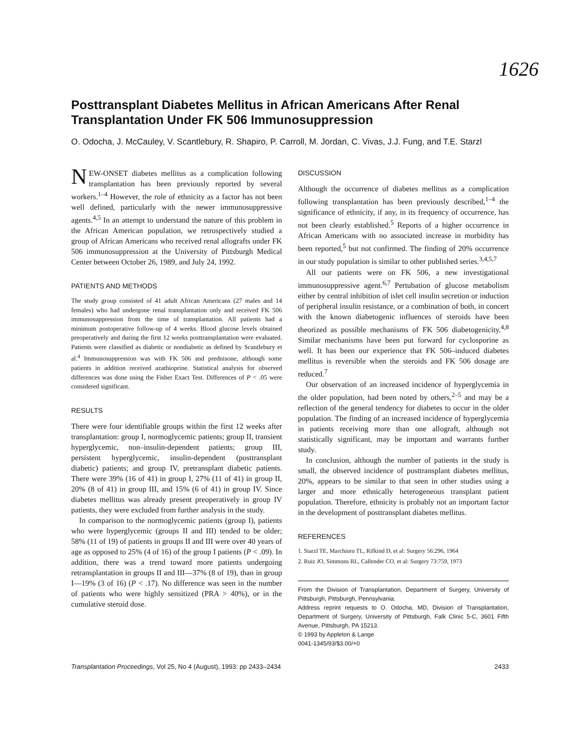1626
Posttransplant Diabetes Mellitus in African Americans After Renal Transplantation Under FK 506 Immunosuppression
O. Odocha, J. McCauley, V. Scantlebury, R. Shapiro, P. Carroll, M. Jordan, C. Vivas, J.J. Fung, and T.E. Starzl
NEW-ONSET diabetes mellitus as a complication following transplantation has been previously reported by several workers.<sup>1–4</sup> However, the role of ethnicity as a factor has not been well defined, particularly with the newer immunosuppressive agents.<sup>4,5</sup> In an attempt to understand the nature of this problem in the African American population, we retrospectively studied a group of African Americans who received renal allografts under FK 506 immunosuppression at the University of Pittsburgh Medical Center between October 26, 1989, and July 24, 1992.
PATIENTS AND METHODS
The study group consisted of 41 adult African Americans (27 males and 14 females) who had undergone renal transplantation only and received FK 506 immunosuppression from the time of transplantation. All patients had a minimum postoperative follow-up of 4 weeks. Blood glucose levels obtained preoperatively and during the first 12 weeks posttransplantation were evaluated. Patients were classified as diabetic or nondiabetic as defined by Scantlebury et al.<sup>4</sup> Immunosuppression was with FK 506 and prednisone, although some patients in addition received azathioprine. Statistical analysis for observed differences was done using the Fisher Exact Test. Differences of P < .05 were considered significant.
RESULTS
There were four identifiable groups within the first 12 weeks after transplantation: group I, normoglycemic patients; group II, transient hyperglycemic, non–insulin-dependent patients; group III, persistent hyperglycemic, insulin-dependent (posttransplant diabetic) patients; and group IV, pretransplant diabetic patients. There were 39% (16 of 41) in group I, 27% (11 of 41) in group II, 20% (8 of 41) in group III, and 15% (6 of 41) in group IV. Since diabetes mellitus was already present preoperatively in group IV patients, they were excluded from further analysis in the study.
In comparison to the normoglycemic patients (group I), patients who were hyperglycemic (groups II and III) tended to be older; 58% (11 of 19) of patients in groups II and III were over 40 years of age as opposed to 25% (4 of 16) of the group I patients (P < .09). In addition, there was a trend toward more patients undergoing retransplantation in groups II and III—37% (8 of 19), than in group I—19% (3 of 16) (P < .17). No difference was seen in the number of patients who were highly sensitized (PRA > 40%), or in the cumulative steroid dose.
DISCUSSION
Although the occurrence of diabetes mellitus as a complication following transplantation has been previously described,<sup>1–4</sup> the significance of ethnicity, if any, in its frequency of occurrence, has not been clearly established.<sup>5</sup> Reports of a higher occurrence in African Americans with no associated increase in morbidity has been reported,<sup>5</sup> but not confirmed. The finding of 20% occurrence in our study population is similar to other published series.<sup>3,4,5,7</sup>
All our patients were on FK 506, a new investigational immunosuppressive agent.<sup>6,7</sup> Pertubation of glucose metabolism either by central inhibition of islet cell insulin secretion or induction of peripheral insulin resistance, or a combination of both, in concert with the known diabetogenic influences of steroids have been theorized as possible mechanisms of FK 506 diabetogenicity.<sup>4,8</sup> Similar mechanisms have been put forward for cyclosporine as well. It has been our experience that FK 506–induced diabetes mellitus is reversible when the steroids and FK 506 dosage are reduced.<sup>7</sup>
Our observation of an increased incidence of hyperglycemia in the older population, had been noted by others,<sup>2–5</sup> and may be a reflection of the general tendency for diabetes to occur in the older population. The finding of an increased incidence of hyperglycemia in patients receiving more than one allograft, although not statistically significant, may be important and warrants further study.
In conclusion, although the number of patients in the study is small, the observed incidence of posttransplant diabetes mellitus, 20%, appears to be similar to that seen in other studies using a larger and more ethnically heterogeneous transplant patient population. Therefore, ethnicity is probably not an important factor in the development of posttransplant diabetes mellitus.
REFERENCES
1. Starzl TE, Marchioro TL, Rifkind D, et al: Surgery 56:296, 1964
2. Ruiz JO, Simmons RL, Callender CO, et al: Surgery 73:759, 1973
From the Division of Transplantation, Department of Surgery, University of Pittsburgh, Pittsburgh, Pennsylvania.
Address reprint requests to O. Odocha, MD, Division of Transplantation, Department of Surgery, University of Pittsburgh, Falk Clinic 5-C, 3601 Fifth Avenue, Pittsburgh, PA 15213.
© 1993 by Appleton & Lange
0041-1345/93/$3.00/+0
Transplantation Proceedings, Vol 25, No 4 (August), 1993: pp 2433–2434 2433